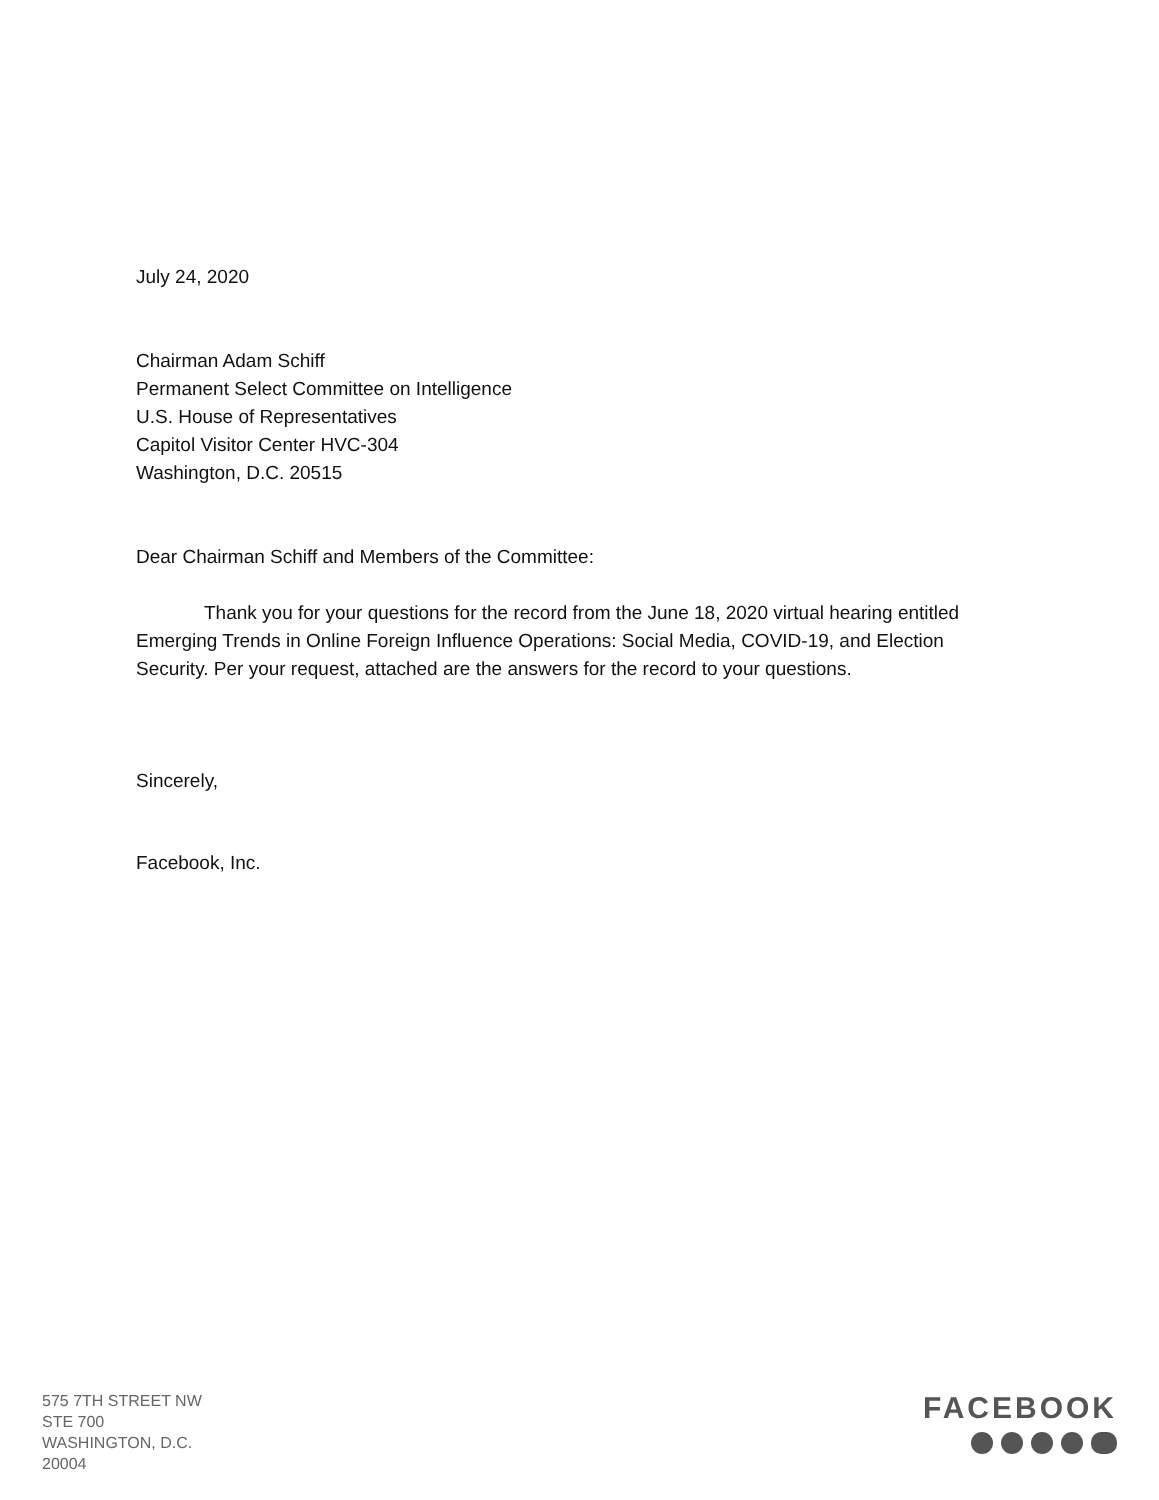July 24, 2020
Chairman Adam Schiff
Permanent Select Committee on Intelligence
U.S. House of Representatives
Capitol Visitor Center HVC-304
Washington, D.C. 20515
Dear Chairman Schiff and Members of the Committee:
Thank you for your questions for the record from the June 18, 2020 virtual hearing entitled Emerging Trends in Online Foreign Influence Operations: Social Media, COVID-19, and Election Security. Per your request, attached are the answers for the record to your questions.
Sincerely,
Facebook, Inc.
575 7TH STREET NW
STE 700
WASHINGTON, D.C.
20004
FACEBOOK